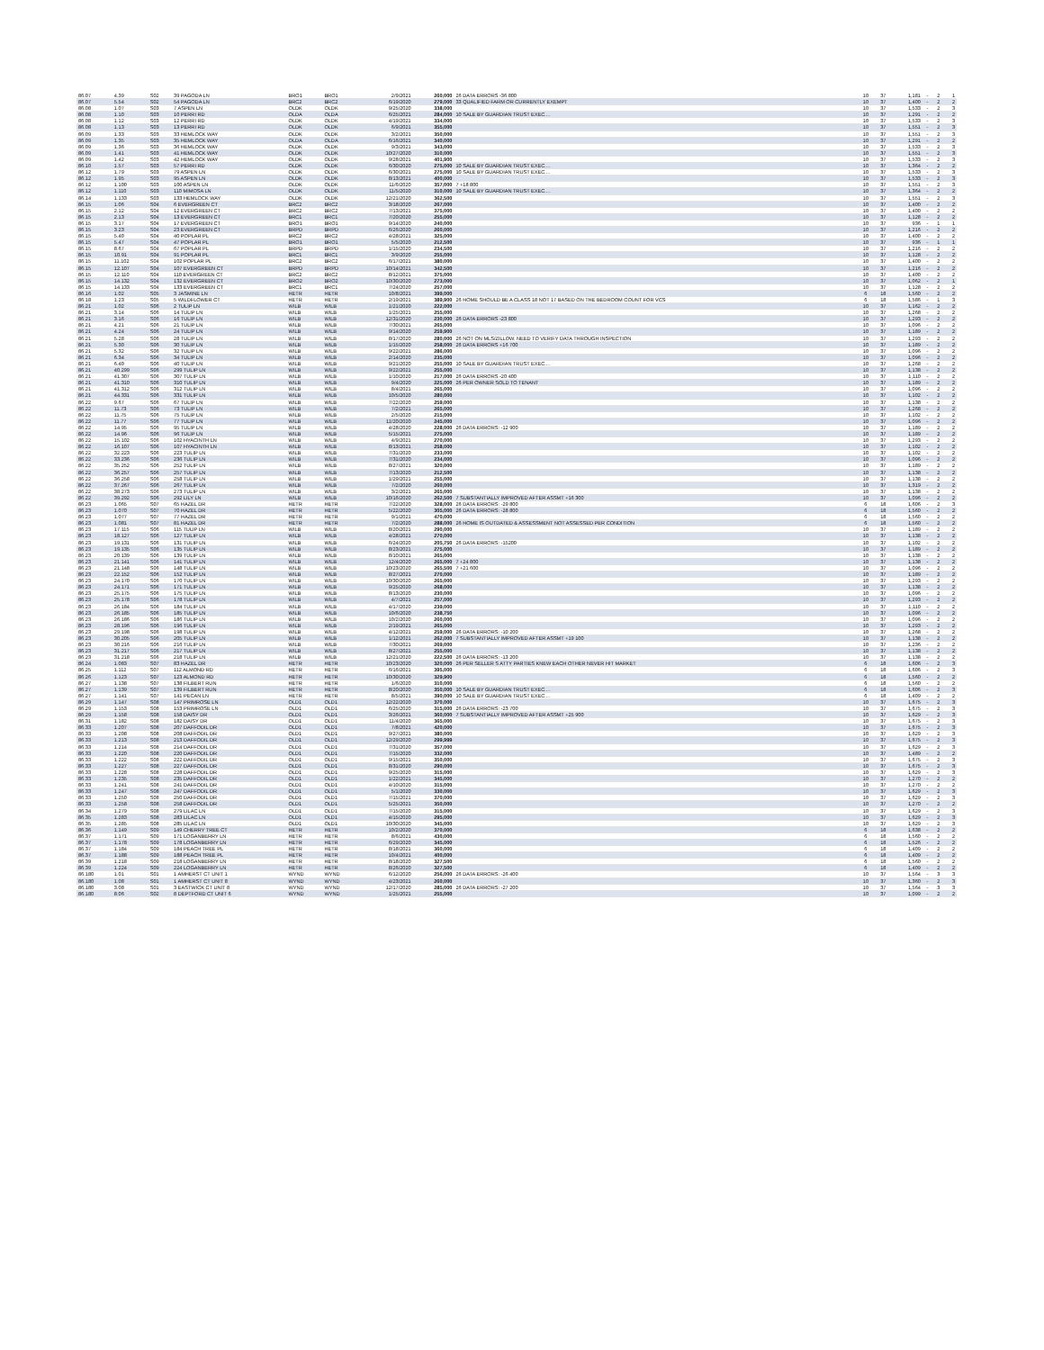| 86.07 | 4.39 | S02 | 39 PAGODA LN | BRO1 | BRO1 | 2/9/2021 | 260,000 | 26 DATA ERRORS -36 800 | 10 | 37 | 1,181 | - | 2 | 1 |
| 86.07 | 5.54 | S02 | 54 PAGODA LN | BRC2 | BRC2 | 6/19/2020 | 279,000 | 33 QUALIFIED FARM OR CURRENTLY EXEMPT | 10 | 37 | 1,400 | - | 2 | 2 |
| 86.08 | 1.07 | S03 | 7 ASPEN LN | OLDK | OLDK | 9/25/2020 | 338,000 | | 10 | 37 | 1,533 | - | 2 | 3 |
| 86.08 | 1.10 | S03 | 10 PERRI RD | OLDA | OLDA | 6/25/2021 | 284,000 | 10 SALE BY GUARDIAN TRUST EXEC.... | 10 | 37 | 1,291 | - | 2 | 2 |
| 86.08 | 1.12 | S03 | 12 PERRI RD | OLDK | OLDK | 4/19/2021 | 334,000 | | 10 | 37 | 1,533 | - | 2 | 3 |
| 86.08 | 1.13 | S03 | 13 PERRI RD | OLDK | OLDK | 6/9/2021 | 355,000 | | 10 | 37 | 1,551 | - | 2 | 3 |
| 86.09 | 1.33 | S03 | 33 HEMLOCK WAY | OLDK | OLDK | 3/2/2021 | 350,000 | | 10 | 37 | 1,551 | - | 2 | 3 |
| 86.09 | 1.35 | S03 | 35 HEMLOCK WAY | OLDA | OLDA | 6/16/2021 | 340,000 | | 10 | 37 | 1,291 | - | 2 | 2 |
| 86.09 | 1.36 | S03 | 36 HEMLOCK WAY | OLDK | OLDK | 9/3/2021 | 343,000 | | 10 | 37 | 1,533 | - | 2 | 3 |
| 86.09 | 1.41 | S03 | 41 HEMLOCK WAY | OLDK | OLDK | 10/27/2020 | 310,000 | | 10 | 37 | 1,551 | - | 2 | 3 |
| 86.09 | 1.42 | S03 | 42 HEMLOCK WAY | OLDK | OLDK | 9/28/2021 | 401,900 | | 10 | 37 | 1,533 | - | 2 | 3 |
| 86.10 | 1.57 | S03 | 57 PERRI RD | OLDK | OLDK | 6/30/2020 | 275,000 | 10 SALE BY GUARDIAN TRUST EXEC.... | 10 | 37 | 1,364 | - | 2 | 2 |
| 86.12 | 1.79 | S03 | 79 ASPEN LN | OLDK | OLDK | 6/30/2021 | 275,000 | 10 SALE BY GUARDIAN TRUST EXEC.... | 10 | 37 | 1,533 | - | 2 | 3 |
| 86.12 | 1.95 | S03 | 95 ASPEN LN | OLDK | OLDK | 8/13/2021 | 400,000 | | 10 | 37 | 1,533 | - | 2 | 3 |
| 86.12 | 1.100 | S03 | 100 ASPEN LN | OLDK | OLDK | 11/6/2020 | 357,000 | 7 +18 800 | 10 | 37 | 1,551 | - | 2 | 3 |
| 86.12 | 1.110 | S03 | 110 MIMOSA LN | OLDK | OLDK | 11/5/2020 | 310,000 | 10 SALE BY GUARDIAN TRUST EXEC.... | 10 | 37 | 1,364 | - | 2 | 2 |
| 86.14 | 1.133 | S03 | 133 HEMLOCK WAY | OLDK | OLDK | 12/21/2020 | 362,500 | | 10 | 37 | 1,551 | - | 2 | 3 |
| 86.15 | 1.06 | S04 | 6 EVERGREEN CT | BRC2 | BRC2 | 3/18/2020 | 267,000 | | 10 | 37 | 1,400 | - | 2 | 2 |
| 86.15 | 2.12 | S04 | 12 EVERGREEN CT | BRC2 | BRC2 | 7/13/2021 | 375,000 | | 10 | 37 | 1,400 | - | 2 | 2 |
| 86.15 | 2.13 | S04 | 13 EVERGREEN CT | BRC1 | BRC1 | 7/20/2020 | 255,000 | | 10 | 37 | 1,128 | - | 2 | 2 |
| 86.15 | 3.17 | S04 | 17 EVERGREEN CT | BRO1 | BRO1 | 9/14/2020 | 240,000 | | 10 | 37 | 936 | - | 1 | 1 |
| 86.15 | 3.23 | S04 | 23 EVERGREEN CT | BRPD | BRPD | 6/26/2020 | 260,000 | | 10 | 37 | 1,216 | - | 2 | 2 |
| 86.15 | 5.40 | S04 | 40 POPLAR PL | BRC2 | BRC2 | 4/28/2021 | 325,000 | | 10 | 37 | 1,400 | - | 2 | 2 |
| 86.15 | 5.47 | S04 | 47 POPLAR PL | BRO1 | BRO1 | 5/5/2020 | 212,500 | | 10 | 37 | 936 | - | 1 | 1 |
| 86.15 | 8.67 | S04 | 67 POPLAR PL | BRPD | BRPD | 1/15/2020 | 234,500 | | 10 | 37 | 1,216 | - | 2 | 2 |
| 86.15 | 10.91 | S04 | 91 POPLAR PL | BRC1 | BRC1 | 3/9/2020 | 255,000 | | 10 | 37 | 1,128 | - | 2 | 2 |
| 86.15 | 11.102 | S04 | 102 POPLAR PL | BRC2 | BRC2 | 6/17/2021 | 380,000 | | 10 | 37 | 1,400 | - | 2 | 2 |
| 86.15 | 12.107 | S04 | 107 EVERGREEN CT | BRPD | BRPD | 10/14/2021 | 342,500 | | 10 | 37 | 1,216 | - | 2 | 2 |
| 86.15 | 12.110 | S04 | 110 EVERGREEN CT | BRC2 | BRC2 | 8/12/2021 | 375,000 | | 10 | 37 | 1,400 | - | 2 | 2 |
| 86.15 | 14.132 | S04 | 132 EVERGREEN CT | BRO2 | BRO2 | 10/30/2020 | 273,000 | | 10 | 37 | 1,062 | - | 2 | 1 |
| 86.15 | 14.133 | S04 | 133 EVERGREEN CT | BRC1 | BRC1 | 7/24/2020 | 257,000 | | 10 | 37 | 1,128 | - | 2 | 2 |
| 86.16 | 1.02 | S05 | 3 JASMINE LN | HETR | HETR | 10/8/2021 | 399,000 | | 6 | 18 | 1,560 | - | 2 | 2 |
| 86.18 | 1.23 | S05 | 5 WILDFLOWER CT | HETR | HETR | 2/19/2021 | 389,900 | 26 HOME SHOULD BE A CLASS 18 NOT 17 BASED ON THE BEDROOM COUNT FOR VCS | 6 | 18 | 1,586 | - | 1 | 3 |
| 86.21 | 1.02 | S06 | 2 TULIP LN | WILB | WILB | 1/21/2020 | 222,000 | | 10 | 37 | 1,162 | - | 2 | 2 |
| 86.21 | 3.14 | S06 | 14 TULIP LN | WILB | WILB | 1/25/2021 | 255,000 | | 10 | 37 | 1,268 | - | 2 | 2 |
| 86.21 | 3.16 | S06 | 16 TULIP LN | WILB | WILB | 12/31/2020 | 230,000 | 26 DATA ERRORS -23 800 | 10 | 37 | 1,293 | - | 2 | 2 |
| 86.21 | 4.21 | S06 | 21 TULIP LN | WILB | WILB | 7/30/2021 | 265,000 | | 10 | 37 | 1,096 | - | 2 | 2 |
| 86.21 | 4.24 | S06 | 24 TULIP LN | WILB | WILB | 9/14/2020 | 259,900 | | 10 | 37 | 1,189 | - | 2 | 2 |
| 86.21 | 5.28 | S06 | 28 TULIP LN | WILB | WILB | 8/17/2020 | 280,000 | 26 NOT ON MLS/ZILLOW. NEED TO VERIFY DATA THROUGH INSPECTION | 10 | 37 | 1,293 | - | 2 | 2 |
| 86.21 | 5.30 | S06 | 30 TULIP LN | WILB | WILB | 1/15/2020 | 258,000 | 26 DATA ERRORS +16 700 | 10 | 37 | 1,189 | - | 2 | 2 |
| 86.21 | 5.32 | S06 | 32 TULIP LN | WILB | WILB | 9/22/2021 | 286,000 | | 10 | 37 | 1,096 | - | 2 | 2 |
| 86.21 | 6.34 | S06 | 34 TULIP LN | WILB | WILB | 2/14/2020 | 235,000 | | 10 | 37 | 1,096 | - | 2 | 2 |
| 86.21 | 6.40 | S06 | 40 TULIP LN | WILB | WILB | 9/21/2020 | 255,000 | 10 SALE BY GUARDIAN TRUST EXEC.... | 10 | 37 | 1,268 | - | 2 | 2 |
| 86.21 | 40.299 | S06 | 299 TULIP LN | WILB | WILB | 9/22/2021 | 255,000 | | 10 | 37 | 1,138 | - | 2 | 2 |
| 86.21 | 41.307 | S06 | 307 TULIP LN | WILB | WILB | 1/10/2020 | 217,000 | 26 DATA ERRORS -20 400 | 10 | 37 | 1,110 | - | 2 | 2 |
| 86.21 | 41.310 | S06 | 310 TULIP LN | WILB | WILB | 9/4/2020 | 225,000 | 26 PER OWNER SOLD TO TENANT | 10 | 37 | 1,189 | - | 2 | 2 |
| 86.21 | 41.312 | S06 | 312 TULIP LN | WILB | WILB | 8/4/2021 | 265,000 | | 10 | 37 | 1,096 | - | 2 | 2 |
| 86.21 | 44.331 | S06 | 331 TULIP LN | WILB | WILB | 10/5/2020 | 280,000 | | 10 | 37 | 1,102 | - | 2 | 2 |
| 86.22 | 9.67 | S06 | 67 TULIP LN | WILB | WILB | 7/22/2020 | 259,000 | | 10 | 37 | 1,138 | - | 2 | 2 |
| 86.22 | 11.73 | S06 | 73 TULIP LN | WILB | WILB | 7/2/2021 | 265,000 | | 10 | 37 | 1,268 | - | 2 | 2 |
| 86.22 | 11.75 | S06 | 75 TULIP LN | WILB | WILB | 2/5/2020 | 215,000 | | 10 | 37 | 1,102 | - | 2 | 2 |
| 86.22 | 11.77 | S06 | 77 TULIP LN | WILB | WILB | 11/20/2020 | 245,000 | | 10 | 37 | 1,096 | - | 2 | 2 |
| 86.22 | 14.95 | S06 | 95 TULIP LN | WILB | WILB | 4/28/2020 | 228,000 | 26 DATA ERRORS: -12 900 | 10 | 37 | 1,189 | - | 2 | 2 |
| 86.22 | 14.96 | S06 | 96 TULIP LN | WILB | WILB | 5/15/2021 | 275,000 | | 10 | 37 | 1,189 | - | 2 | 2 |
| 86.22 | 15.102 | S06 | 102 HYACINTH LN | WILB | WILB | 4/9/2021 | 270,000 | | 10 | 37 | 1,293 | - | 2 | 2 |
| 86.22 | 16.107 | S06 | 107 HYACINTH LN | WILB | WILB | 8/13/2021 | 258,000 | | 10 | 37 | 1,102 | - | 2 | 2 |
| 86.22 | 32.223 | S06 | 223 TULIP LN | WILB | WILB | 7/31/2020 | 233,000 | | 10 | 37 | 1,102 | - | 2 | 2 |
| 86.22 | 33.236 | S06 | 236 TULIP LN | WILB | WILB | 7/31/2020 | 234,000 | | 10 | 37 | 1,096 | - | 2 | 2 |
| 86.22 | 35.252 | S06 | 252 TULIP LN | WILB | WILB | 8/27/2021 | 320,000 | | 10 | 37 | 1,189 | - | 2 | 2 |
| 86.22 | 36.257 | S06 | 257 TULIP LN | WILB | WILB | 7/13/2020 | 212,500 | | 10 | 37 | 1,138 | - | 2 | 2 |
| 86.22 | 36.258 | S06 | 258 TULIP LN | WILB | WILB | 1/29/2021 | 255,000 | | 10 | 37 | 1,138 | - | 2 | 2 |
| 86.22 | 37.267 | S06 | 267 TULIP LN | WILB | WILB | 7/2/2020 | 260,000 | | 10 | 37 | 1,319 | - | 2 | 2 |
| 86.22 | 38.273 | S06 | 273 TULIP LN | WILB | WILB | 3/2/2021 | 265,000 | | 10 | 37 | 1,138 | - | 2 | 2 |
| 86.22 | 39.292 | S06 | 292 LILY LN | WILB | WILB | 10/16/2020 | 262,500 | 7 SUBSTANTIALLY IMPROVED AFTER ASSMT +16 300 | 10 | 37 | 1,096 | - | 2 | 2 |
| 86.23 | 1.065 | S07 | 65 HAZEL DR | HETR | HETR | 7/22/2020 | 328,000 | 26 DATA ERRORS: -29 800 | 6 | 18 | 1,606 | - | 2 | 3 |
| 86.23 | 1.070 | S07 | 70 HAZEL DR | HETR | HETR | 5/22/2020 | 305,000 | 26 DATA ERRORS: -28 800 | 6 | 18 | 1,560 | - | 2 | 2 |
| 86.23 | 1.077 | S07 | 77 HAZEL DR | HETR | HETR | 9/1/2021 | 470,000 | | 6 | 18 | 1,560 | - | 2 | 2 |
| 86.23 | 1.081 | S07 | 81 HAZEL DR | HETR | HETR | 7/2/2020 | 288,000 | 26 HOME IS OUTDATED & ASSESSMENT NOT ASSESSED PER CONDITION | 6 | 18 | 1,560 | - | 2 | 2 |
| 86.23 | 17.115 | S06 | 115 TULIP LN | WILB | WILB | 8/20/2021 | 290,000 | | 10 | 37 | 1,189 | - | 2 | 2 |
| 86.23 | 18.127 | S06 | 127 TULIP LN | WILB | WILB | 4/28/2021 | 270,000 | | 10 | 37 | 1,138 | - | 2 | 2 |
| 86.23 | 19.131 | S06 | 131 TULIP LN | WILB | WILB | 6/24/2020 | 205,750 | 26 DATA ERRORS: -15200 | 10 | 37 | 1,102 | - | 2 | 2 |
| 86.23 | 19.135 | S06 | 135 TULIP LN | WILB | WILB | 8/23/2021 | 275,000 | | 10 | 37 | 1,189 | - | 2 | 2 |
| 86.23 | 20.139 | S06 | 139 TULIP LN | WILB | WILB | 8/10/2021 | 265,000 | | 10 | 37 | 1,138 | - | 2 | 2 |
| 86.23 | 21.141 | S06 | 141 TULIP LN | WILB | WILB | 12/4/2020 | 265,000 | 7 +24 800 | 10 | 37 | 1,138 | - | 2 | 2 |
| 86.23 | 21.148 | S06 | 148 TULIP LN | WILB | WILB | 10/23/2020 | 265,500 | 7 +21 600 | 10 | 37 | 1,096 | - | 2 | 2 |
| 86.23 | 22.152 | S06 | 152 TULIP LN | WILB | WILB | 8/27/2021 | 270,000 | | 10 | 37 | 1,189 | - | 2 | 2 |
| 86.23 | 24.170 | S06 | 170 TULIP LN | WILB | WILB | 10/30/2020 | 265,000 | | 10 | 37 | 1,293 | - | 2 | 2 |
| 86.23 | 24.171 | S06 | 171 TULIP LN | WILB | WILB | 9/25/2020 | 268,000 | | 10 | 37 | 1,138 | - | 2 | 2 |
| 86.23 | 25.175 | S06 | 175 TULIP LN | WILB | WILB | 8/13/2020 | 230,000 | | 10 | 37 | 1,096 | - | 2 | 2 |
| 86.23 | 25.178 | S06 | 178 TULIP LN | WILB | WILB | 4/7/2021 | 257,000 | | 10 | 37 | 1,293 | - | 2 | 2 |
| 86.23 | 26.184 | S06 | 184 TULIP LN | WILB | WILB | 4/17/2020 | 239,000 | | 10 | 37 | 1,110 | - | 2 | 2 |
| 86.23 | 26.185 | S06 | 185 TULIP LN | WILB | WILB | 10/6/2020 | 238,750 | | 10 | 37 | 1,096 | - | 2 | 2 |
| 86.23 | 26.186 | S06 | 186 TULIP LN | WILB | WILB | 10/2/2020 | 260,000 | | 10 | 37 | 1,096 | - | 2 | 2 |
| 86.23 | 28.196 | S06 | 196 TULIP LN | WILB | WILB | 2/19/2021 | 265,000 | | 10 | 37 | 1,293 | - | 2 | 2 |
| 86.23 | 29.198 | S06 | 198 TULIP LN | WILB | WILB | 4/12/2021 | 259,000 | 26 DATA ERRORS: -10 200 | 10 | 37 | 1,268 | - | 2 | 2 |
| 86.23 | 30.205 | S06 | 205 TULIP LN | WILB | WILB | 1/12/2021 | 262,000 | 7 SUBSTANTIALLY IMPROVED AFTER ASSMT +19 100 | 10 | 37 | 1,138 | - | 2 | 2 |
| 86.23 | 30.216 | S06 | 216 TULIP LN | WILB | WILB | 7/30/2021 | 269,000 | | 10 | 37 | 1,236 | - | 2 | 2 |
| 86.23 | 31.217 | S06 | 217 TULIP LN | WILB | WILB | 8/27/2021 | 255,000 | | 10 | 37 | 1,138 | - | 2 | 2 |
| 86.23 | 31.218 | S06 | 218 TULIP LN | WILB | WILB | 12/21/2020 | 222,500 | 26 DATA ERRORS: -13 200 | 10 | 37 | 1,138 | - | 2 | 2 |
| 86.24 | 1.083 | S07 | 83 HAZEL DR | HETR | HETR | 10/23/2020 | 320,000 | 26 PER SELLER S ATTY PARTIES KNEW EACH OTHER NEVER HIT MARKET | 6 | 18 | 1,606 | - | 2 | 3 |
| 86.25 | 1.112 | S07 | 112 ALMOND RD | HETR | HETR | 6/16/2021 | 395,000 | | 6 | 18 | 1,606 | - | 2 | 3 |
| 86.26 | 1.123 | S07 | 123 ALMOND RD | HETR | HETR | 10/30/2020 | 329,900 | | 6 | 18 | 1,560 | - | 2 | 2 |
| 86.27 | 1.138 | S07 | 138 FILBERT RUN | HETR | HETR | 1/6/2020 | 310,000 | | 6 | 18 | 1,560 | - | 2 | 2 |
| 86.27 | 1.139 | S07 | 139 FILBERT RUN | HETR | HETR | 8/20/2020 | 350,000 | 10 SALE BY GUARDIAN TRUST EXEC.... | 6 | 18 | 1,606 | - | 2 | 3 |
| 86.27 | 1.141 | S07 | 141 PECAN LN | HETR | HETR | 8/5/2021 | 390,000 | 10 SALE BY GUARDIAN TRUST EXEC.... | 6 | 18 | 1,409 | - | 2 | 2 |
| 86.29 | 1.147 | S08 | 147 PRIMROSE LN | OLD1 | OLD1 | 12/22/2020 | 370,000 | | 10 | 37 | 1,675 | - | 2 | 3 |
| 86.29 | 1.153 | S08 | 153 PRIMROSE LN | OLD1 | OLD1 | 6/25/2020 | 315,000 | 26 DATA ERRORS: -23 700 | 10 | 37 | 1,675 | - | 2 | 3 |
| 86.29 | 1.158 | S08 | 158 DAISY DR | OLD1 | OLD1 | 3/26/2021 | 360,000 | 7 SUBSTANTIALLY IMPROVED AFTER ASSMT +25 900 | 10 | 37 | 1,629 | - | 2 | 3 |
| 86.31 | 1.182 | S08 | 182 DAISY DR | OLD1 | OLD1 | 11/4/2020 | 365,000 | | 10 | 37 | 1,675 | - | 2 | 3 |
| 86.33 | 1.207 | S08 | 207 DAFFODIL DR | OLD1 | OLD1 | 7/8/2021 | 420,000 | | 10 | 37 | 1,675 | - | 2 | 3 |
| 86.33 | 1.208 | S08 | 208 DAFFODIL DR | OLD1 | OLD1 | 9/27/2021 | 380,000 | | 10 | 37 | 1,629 | - | 2 | 3 |
| 86.33 | 1.213 | S08 | 213 DAFFODIL DR | OLD1 | OLD1 | 12/29/2020 | 299,999 | | 10 | 37 | 1,675 | - | 2 | 3 |
| 86.33 | 1.214 | S08 | 214 DAFFODIL DR | OLD1 | OLD1 | 7/31/2020 | 357,000 | | 10 | 37 | 1,629 | - | 2 | 3 |
| 86.33 | 1.220 | S08 | 220 DAFFODIL DR | OLD1 | OLD1 | 7/15/2020 | 332,000 | | 10 | 37 | 1,489 | - | 2 | 2 |
| 86.33 | 1.222 | S08 | 222 DAFFODIL DR | OLD1 | OLD1 | 9/15/2021 | 350,000 | | 10 | 37 | 1,675 | - | 2 | 3 |
| 86.33 | 1.227 | S08 | 227 DAFFODIL DR | OLD1 | OLD1 | 8/31/2020 | 290,000 | | 10 | 37 | 1,675 | - | 2 | 3 |
| 86.33 | 1.228 | S08 | 228 DAFFODIL DR | OLD1 | OLD1 | 9/25/2020 | 315,000 | | 10 | 37 | 1,629 | - | 2 | 3 |
| 86.33 | 1.235 | S08 | 235 DAFFODIL DR | OLD1 | OLD1 | 1/22/2021 | 345,000 | | 10 | 37 | 1,270 | - | 2 | 2 |
| 86.33 | 1.241 | S08 | 241 DAFFODIL DR | OLD1 | OLD1 | 4/10/2020 | 315,000 | | 10 | 37 | 1,270 | - | 2 | 2 |
| 86.33 | 1.247 | S08 | 247 DAFFODIL DR | OLD1 | OLD1 | 5/1/2020 | 330,000 | | 10 | 37 | 1,629 | - | 2 | 3 |
| 86.33 | 1.250 | S08 | 250 DAFFODIL DR | OLD1 | OLD1 | 7/15/2021 | 370,000 | | 10 | 37 | 1,629 | - | 2 | 3 |
| 86.33 | 1.258 | S08 | 258 DAFFODIL DR | OLD1 | OLD1 | 5/25/2021 | 350,000 | | 10 | 37 | 1,270 | - | 2 | 2 |
| 86.34 | 1.279 | S08 | 279 LILAC LN | OLD1 | OLD1 | 7/15/2020 | 315,000 | | 10 | 37 | 1,629 | - | 2 | 3 |
| 86.35 | 1.283 | S08 | 283 LILAC LN | OLD1 | OLD1 | 4/15/2020 | 295,000 | | 10 | 37 | 1,629 | - | 2 | 3 |
| 86.35 | 1.285 | S08 | 285 LILAC LN | OLD1 | OLD1 | 10/30/2020 | 345,000 | | 10 | 37 | 1,629 | - | 2 | 3 |
| 86.36 | 1.149 | S09 | 149 CHERRY TREE CT | HETR | HETR | 10/2/2020 | 370,000 | | 6 | 18 | 1,638 | - | 2 | 2 |
| 86.37 | 1.171 | S09 | 171 LOGANBERRY LN | HETR | HETR | 8/6/2021 | 430,000 | | 6 | 18 | 1,560 | - | 2 | 2 |
| 86.37 | 1.178 | S09 | 178 LOGANBERRY LN | HETR | HETR | 6/29/2020 | 345,000 | | 6 | 18 | 1,526 | - | 2 | 2 |
| 86.37 | 1.184 | S09 | 184 PEACH TREE PL | HETR | HETR | 8/18/2021 | 360,000 | | 6 | 18 | 1,409 | - | 2 | 2 |
| 86.37 | 1.188 | S09 | 188 PEACH TREE PL | HETR | HETR | 10/4/2021 | 400,000 | | 6 | 18 | 1,409 | - | 2 | 2 |
| 86.39 | 1.218 | S09 | 218 LOGANBERRY LN | HETR | HETR | 8/18/2020 | 327,500 | | 6 | 18 | 1,560 | - | 2 | 2 |
| 86.39 | 1.224 | S09 | 224 LOGANBERRY LN | HETR | HETR | 8/26/2020 | 327,500 | | 6 | 18 | 1,409 | - | 2 | 2 |
| 86.180 | 1.01 | S01 | 1 AMHERST CT UNIT 1 | WYND | WYND | 6/12/2020 | 256,000 | 26 DATA ERRORS: -26 400 | 10 | 37 | 1,564 | - | 3 | 3 |
| 86.180 | 1.08 | S01 | 1 AMHERST CT UNIT 8 | WYND | WYND | 4/23/2021 | 260,000 | | 10 | 37 | 1,360 | - | 2 | 3 |
| 86.180 | 3.08 | S01 | 3 EASTWICK CT UNIT 8 | WYND | WYND | 12/17/2020 | 285,000 | 26 DATA ERRORS: -27 200 | 10 | 37 | 1,564 | - | 3 | 3 |
| 86.180 | 8.06 | S02 | 8 DEPTFORD CT UNIT 6 | WYND | WYND | 1/25/2021 | 255,000 | | 10 | 37 | 1,099 | - | 2 | 2 |